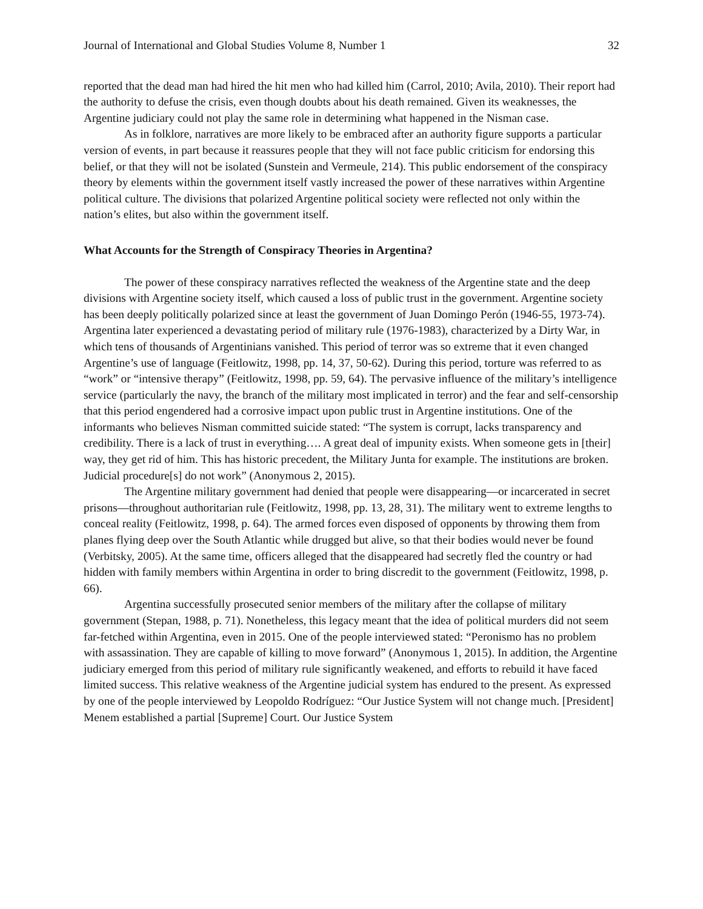Journal of International and Global Studies Volume 8, Number 1 32
reported that the dead man had hired the hit men who had killed him (Carrol, 2010; Avila, 2010). Their report had the authority to defuse the crisis, even though doubts about his death remained. Given its weaknesses, the Argentine judiciary could not play the same role in determining what happened in the Nisman case.
As in folklore, narratives are more likely to be embraced after an authority figure supports a particular version of events, in part because it reassures people that they will not face public criticism for endorsing this belief, or that they will not be isolated (Sunstein and Vermeule, 214). This public endorsement of the conspiracy theory by elements within the government itself vastly increased the power of these narratives within Argentine political culture. The divisions that polarized Argentine political society were reflected not only within the nation’s elites, but also within the government itself.
What Accounts for the Strength of Conspiracy Theories in Argentina?
The power of these conspiracy narratives reflected the weakness of the Argentine state and the deep divisions with Argentine society itself, which caused a loss of public trust in the government. Argentine society has been deeply politically polarized since at least the government of Juan Domingo Perón (1946-55, 1973-74). Argentina later experienced a devastating period of military rule (1976-1983), characterized by a Dirty War, in which tens of thousands of Argentinians vanished. This period of terror was so extreme that it even changed Argentine’s use of language (Feitlowitz, 1998, pp. 14, 37, 50-62). During this period, torture was referred to as “work” or “intensive therapy” (Feitlowitz, 1998, pp. 59, 64). The pervasive influence of the military’s intelligence service (particularly the navy, the branch of the military most implicated in terror) and the fear and self-censorship that this period engendered had a corrosive impact upon public trust in Argentine institutions. One of the informants who believes Nisman committed suicide stated: “The system is corrupt, lacks transparency and credibility. There is a lack of trust in everything…. A great deal of impunity exists. When someone gets in [their] way, they get rid of him. This has historic precedent, the Military Junta for example. The institutions are broken. Judicial procedure[s] do not work” (Anonymous 2, 2015).
The Argentine military government had denied that people were disappearing—or incarcerated in secret prisons—throughout authoritarian rule (Feitlowitz, 1998, pp. 13, 28, 31). The military went to extreme lengths to conceal reality (Feitlowitz, 1998, p. 64). The armed forces even disposed of opponents by throwing them from planes flying deep over the South Atlantic while drugged but alive, so that their bodies would never be found (Verbitsky, 2005). At the same time, officers alleged that the disappeared had secretly fled the country or had hidden with family members within Argentina in order to bring discredit to the government (Feitlowitz, 1998, p. 66).
Argentina successfully prosecuted senior members of the military after the collapse of military government (Stepan, 1988, p. 71). Nonetheless, this legacy meant that the idea of political murders did not seem far-fetched within Argentina, even in 2015. One of the people interviewed stated: “Peronismo has no problem with assassination. They are capable of killing to move forward” (Anonymous 1, 2015). In addition, the Argentine judiciary emerged from this period of military rule significantly weakened, and efforts to rebuild it have faced limited success. This relative weakness of the Argentine judicial system has endured to the present. As expressed by one of the people interviewed by Leopoldo Rodríguez: “Our Justice System will not change much. [President] Menem established a partial [Supreme] Court. Our Justice System